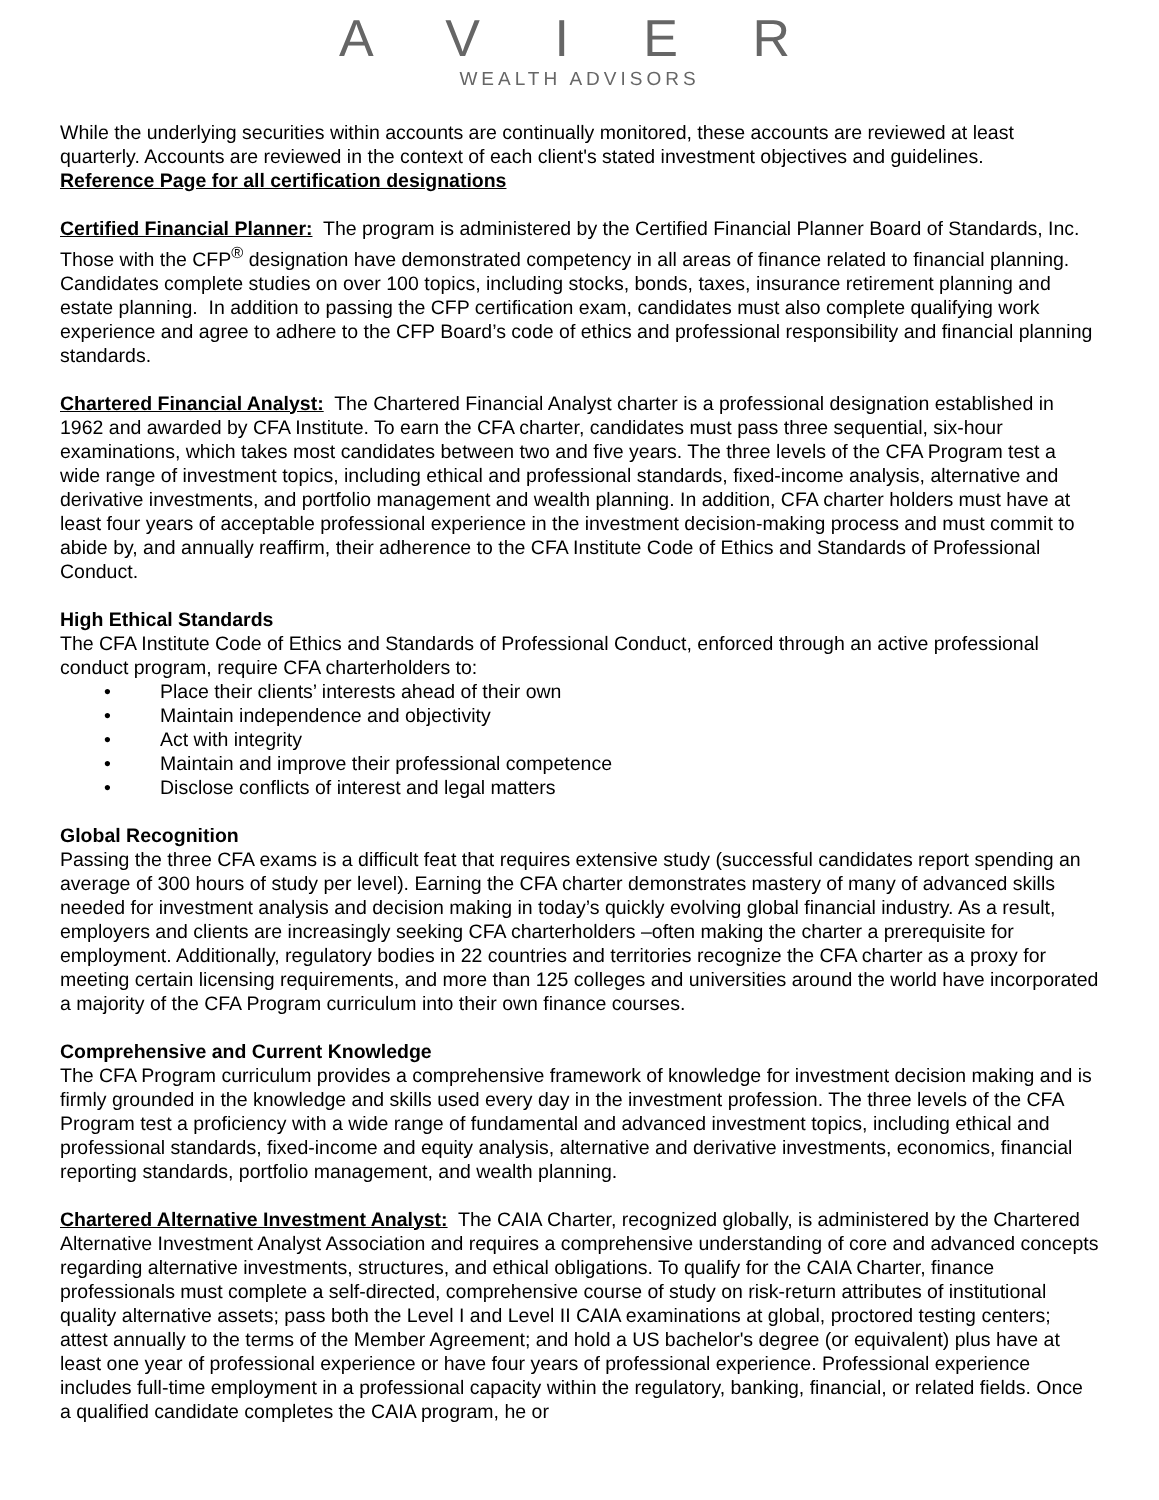A V I E R
WEALTH ADVISORS
While the underlying securities within accounts are continually monitored, these accounts are reviewed at least quarterly. Accounts are reviewed in the context of each client's stated investment objectives and guidelines.
Reference Page for all certification designations
Certified Financial Planner: The program is administered by the Certified Financial Planner Board of Standards, Inc. Those with the CFP<sup>®</sup> designation have demonstrated competency in all areas of finance related to financial planning. Candidates complete studies on over 100 topics, including stocks, bonds, taxes, insurance retirement planning and estate planning. In addition to passing the CFP certification exam, candidates must also complete qualifying work experience and agree to adhere to the CFP Board’s code of ethics and professional responsibility and financial planning standards.
Chartered Financial Analyst: The Chartered Financial Analyst charter is a professional designation established in 1962 and awarded by CFA Institute. To earn the CFA charter, candidates must pass three sequential, six-hour examinations, which takes most candidates between two and five years. The three levels of the CFA Program test a wide range of investment topics, including ethical and professional standards, fixed-income analysis, alternative and derivative investments, and portfolio management and wealth planning. In addition, CFA charter holders must have at least four years of acceptable professional experience in the investment decision-making process and must commit to abide by, and annually reaffirm, their adherence to the CFA Institute Code of Ethics and Standards of Professional Conduct.
High Ethical Standards
The CFA Institute Code of Ethics and Standards of Professional Conduct, enforced through an active professional conduct program, require CFA charterholders to:
• Place their clients’ interests ahead of their own
• Maintain independence and objectivity
• Act with integrity
• Maintain and improve their professional competence
• Disclose conflicts of interest and legal matters
Global Recognition
Passing the three CFA exams is a difficult feat that requires extensive study (successful candidates report spending an average of 300 hours of study per level). Earning the CFA charter demonstrates mastery of many of advanced skills needed for investment analysis and decision making in today’s quickly evolving global financial industry. As a result, employers and clients are increasingly seeking CFA charterholders –often making the charter a prerequisite for employment. Additionally, regulatory bodies in 22 countries and territories recognize the CFA charter as a proxy for meeting certain licensing requirements, and more than 125 colleges and universities around the world have incorporated a majority of the CFA Program curriculum into their own finance courses.
Comprehensive and Current Knowledge
The CFA Program curriculum provides a comprehensive framework of knowledge for investment decision making and is firmly grounded in the knowledge and skills used every day in the investment profession. The three levels of the CFA Program test a proficiency with a wide range of fundamental and advanced investment topics, including ethical and professional standards, fixed-income and equity analysis, alternative and derivative investments, economics, financial reporting standards, portfolio management, and wealth planning.
Chartered Alternative Investment Analyst: The CAIA Charter, recognized globally, is administered by the Chartered Alternative Investment Analyst Association and requires a comprehensive understanding of core and advanced concepts regarding alternative investments, structures, and ethical obligations. To qualify for the CAIA Charter, finance professionals must complete a self-directed, comprehensive course of study on risk-return attributes of institutional quality alternative assets; pass both the Level I and Level II CAIA examinations at global, proctored testing centers; attest annually to the terms of the Member Agreement; and hold a US bachelor's degree (or equivalent) plus have at least one year of professional experience or have four years of professional experience. Professional experience includes full-time employment in a professional capacity within the regulatory, banking, financial, or related fields. Once a qualified candidate completes the CAIA program, he or